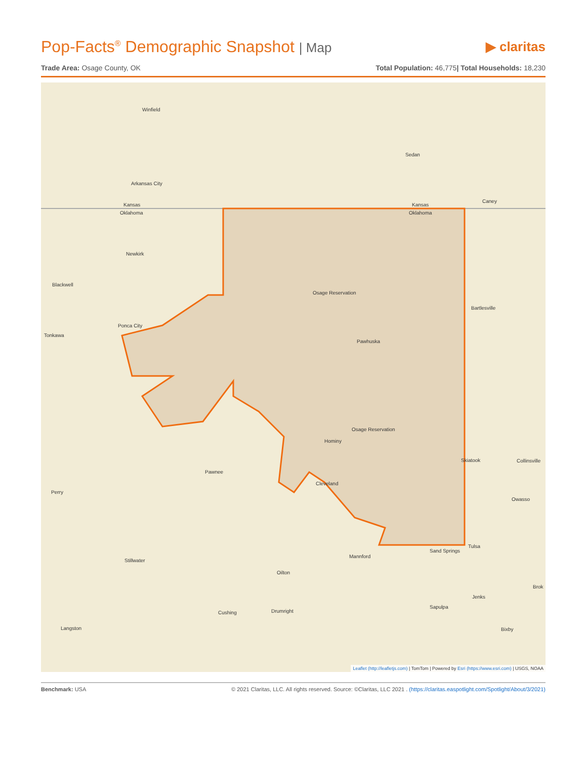Pop-Facts<sup>®</sup> Demographic Snapshot | Map
▶ claritas
Trade Area: Osage County, OK Total Population: 46,775| Total Households: 18,230
Winfield
Sedan
Arkansas City
Caney
Kansas
Oklahoma
Kansas
Oklahoma
Newkirk
Blackwell
Osage Reservation
Bartlesville
Ponca City
Tonkawa
Pawhuska
Osage Reservation
Hominy
Skiatook Collinsville
Pawnee
Cleveland
Perry
Owasso
Tulsa
Sand Springs
Mannford
Stillwater
Oilton
Brok
Jenks
Sapulpa
Cushing Drumright
Langston Bixby
Leaflet (http://leafletjs.com) | TomTom | Powered by Esri (https://www.esri.com) | USGS, NOAA
Benchmark: USA © 2021 Claritas, LLC. All rights reserved. Source: ©Claritas, LLC 2021 . (https://claritas.easpotlight.com/Spotlight/About/3/2021)